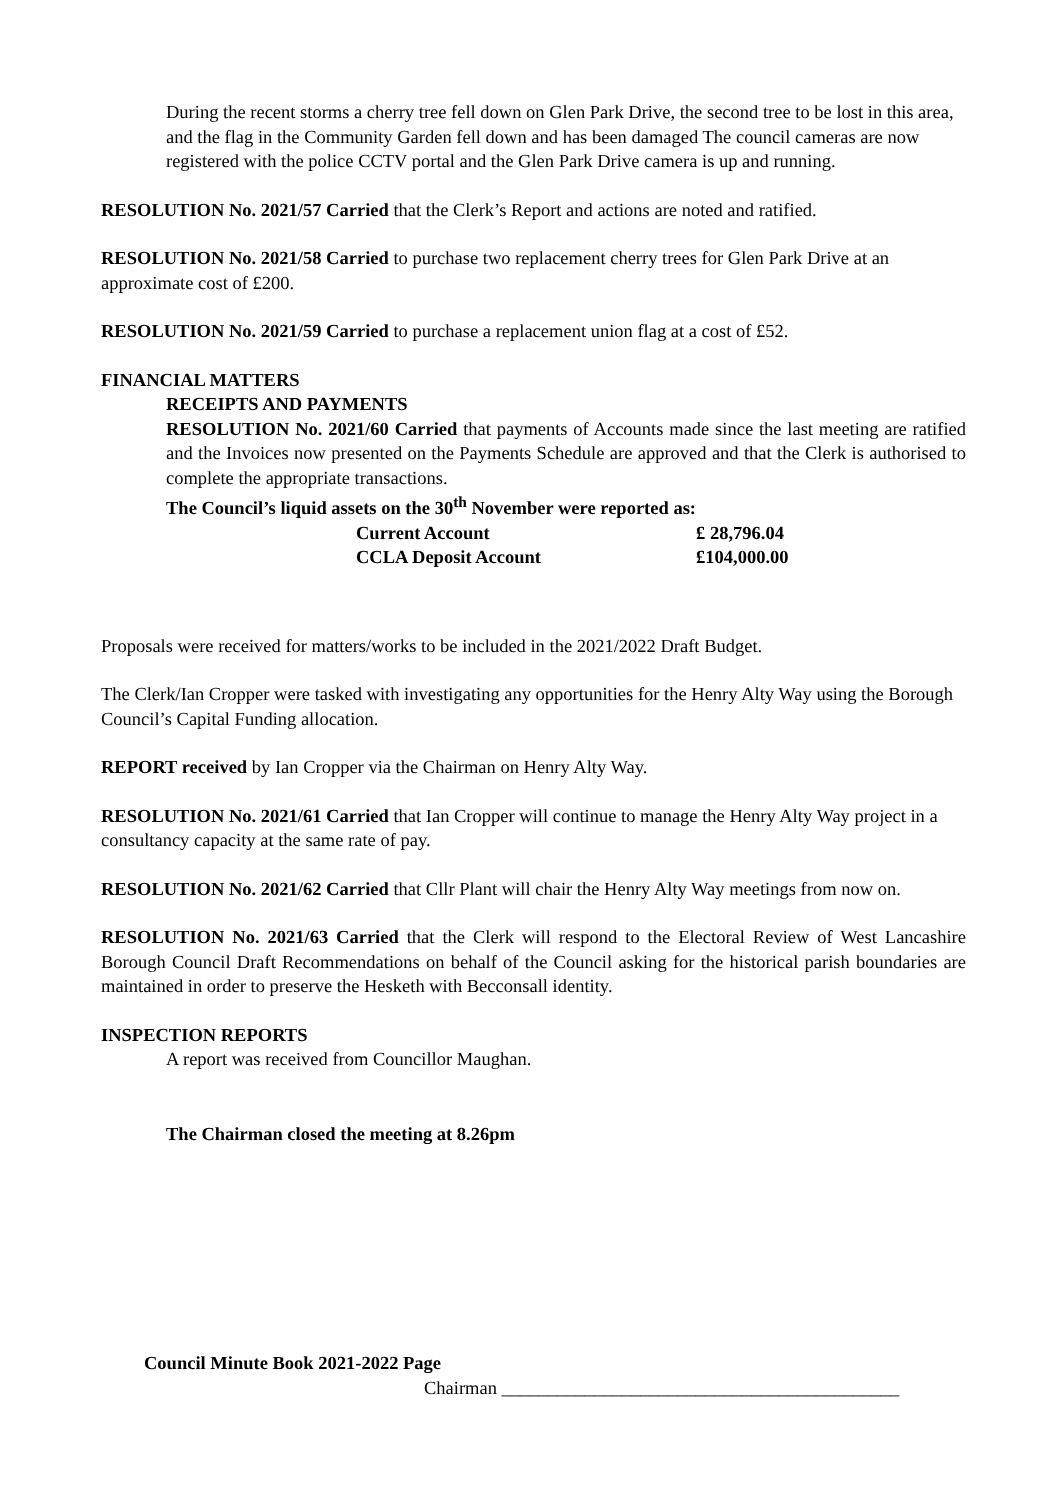During the recent storms a cherry tree fell down on Glen Park Drive, the second tree to be lost in this area, and the flag in the Community Garden fell down and has been damaged The council cameras are now registered with the police CCTV portal and the Glen Park Drive camera is up and running.
RESOLUTION No. 2021/57 Carried that the Clerk’s Report and actions are noted and ratified.
RESOLUTION No. 2021/58 Carried to purchase two replacement cherry trees for Glen Park Drive at an approximate cost of £200.
RESOLUTION No. 2021/59 Carried to purchase a replacement union flag at a cost of £52.
FINANCIAL MATTERS
RECEIPTS AND PAYMENTS
RESOLUTION No. 2021/60 Carried that payments of Accounts made since the last meeting are ratified and the Invoices now presented on the Payments Schedule are approved and that the Clerk is authorised to complete the appropriate transactions.
The Council’s liquid assets on the 30<sup>th</sup> November were reported as:
| Current Account | £ 28,796.04 |
| CCLA Deposit Account | £104,000.00 |
Proposals were received for matters/works to be included in the 2021/2022 Draft Budget.
The Clerk/Ian Cropper were tasked with investigating any opportunities for the Henry Alty Way using the Borough Council’s Capital Funding allocation.
REPORT received by Ian Cropper via the Chairman on Henry Alty Way.
RESOLUTION No. 2021/61 Carried that Ian Cropper will continue to manage the Henry Alty Way project in a consultancy capacity at the same rate of pay.
RESOLUTION No. 2021/62 Carried that Cllr Plant will chair the Henry Alty Way meetings from now on.
RESOLUTION No. 2021/63 Carried that the Clerk will respond to the Electoral Review of West Lancashire Borough Council Draft Recommendations on behalf of the Council asking for the historical parish boundaries are maintained in order to preserve the Hesketh with Becconsall identity.
INSPECTION REPORTS
A report was received from Councillor Maughan.
The Chairman closed the meeting at 8.26pm
Council Minute Book 2021-2022 Page
Chairman ___________________________________________